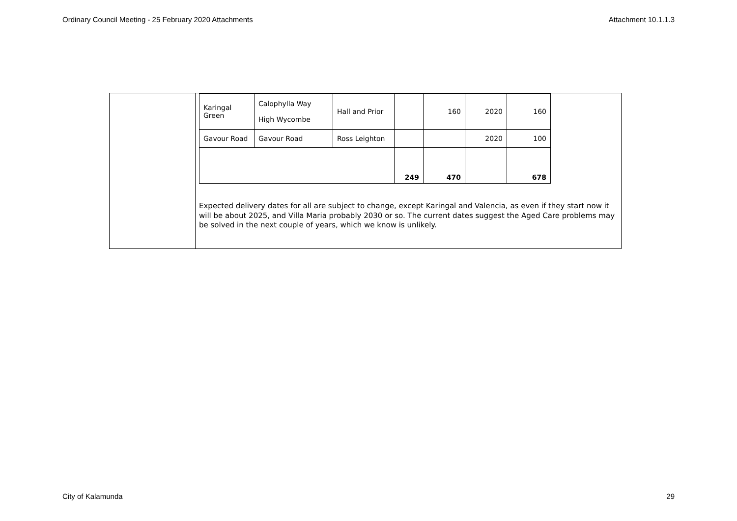Ordinary Council Meeting - 25 February 2020 Attachments Attachment 10.1.1.3
| Karingal Green | Calophylla Way High Wycombe | Hall and Prior | | 160 | 2020 | 160 |
| Gavour Road | Gavour Road | Ross Leighton | | | 2020 | 100 |
| | | | 249 | 470 | | 678 |
Expected delivery dates for all are subject to change, except Karingal and Valencia, as even if they start now it will be about 2025, and Villa Maria probably 2030 or so. The current dates suggest the Aged Care problems may be solved in the next couple of years, which we know is unlikely.
City of Kalamunda 29